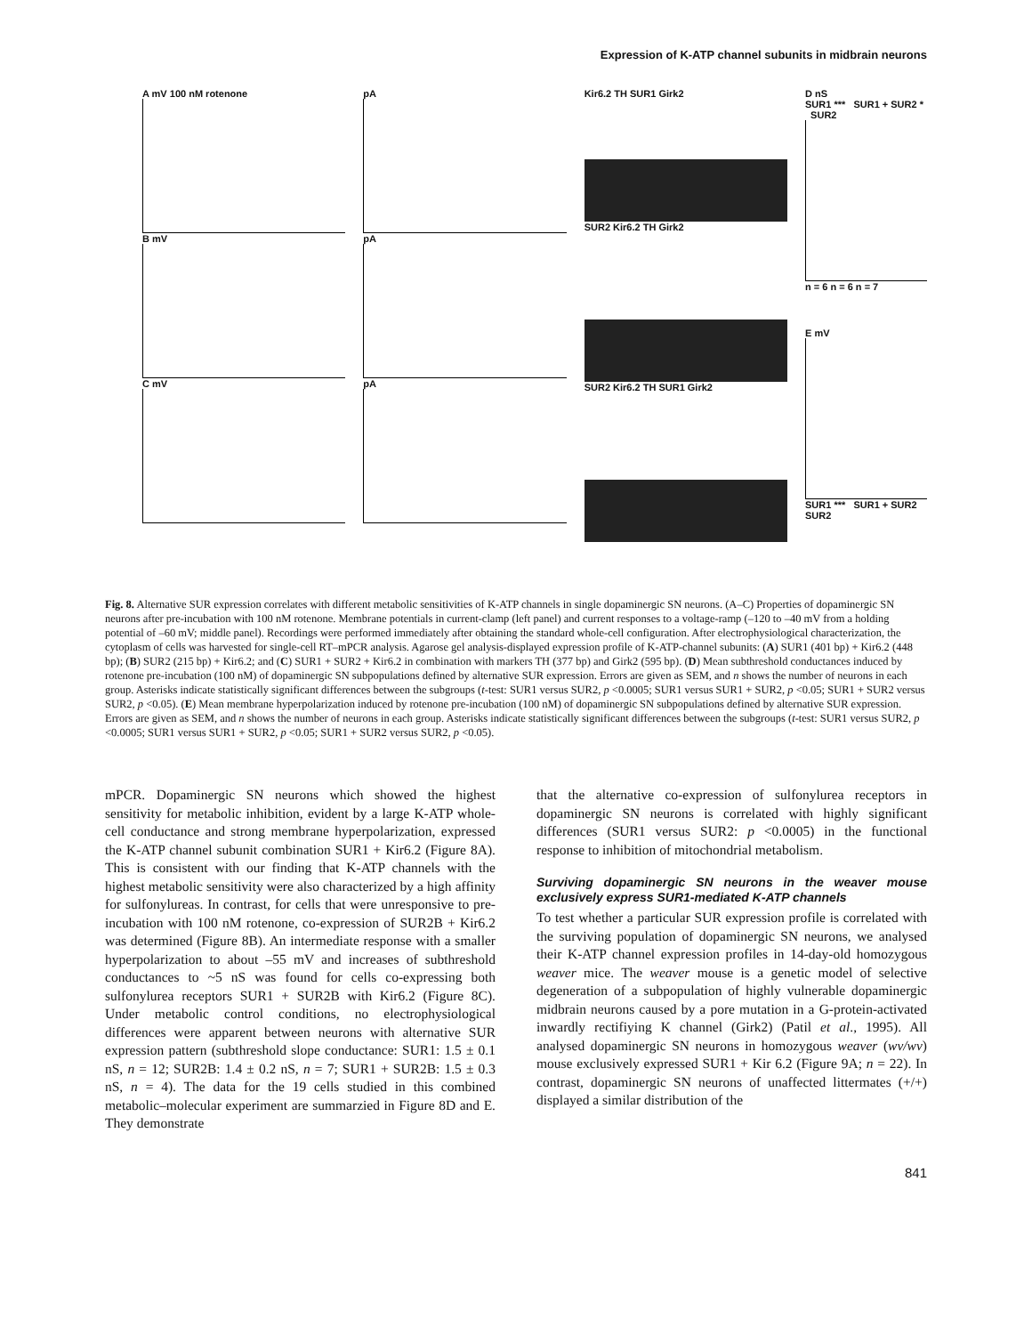Expression of K-ATP channel subunits in midbrain neurons
A mV 100 nM rotenone
B mV
C mV
pA
pA
pA
Kir6.2 TH SUR1 Girk2
SUR2 Kir6.2 TH Girk2
SUR2 Kir6.2 TH SUR1 Girk2
D nS
SUR1 *** SUR1 + SUR2 * SUR2
n = 6 n = 6 n = 7
E mV
SUR1 *** SUR1 + SUR2 SUR2
Fig. 8. Alternative SUR expression correlates with different metabolic sensitivities of K-ATP channels in single dopaminergic SN neurons. (A–C) Properties of dopaminergic SN neurons after pre-incubation with 100 nM rotenone. Membrane potentials in current-clamp (left panel) and current responses to a voltage-ramp (–120 to –40 mV from a holding potential of –60 mV; middle panel). Recordings were performed immediately after obtaining the standard whole-cell configuration. After electrophysiological characterization, the cytoplasm of cells was harvested for single-cell RT–mPCR analysis. Agarose gel analysis-displayed expression profile of K-ATP-channel subunits: (A) SUR1 (401 bp) + Kir6.2 (448 bp); (B) SUR2 (215 bp) + Kir6.2; and (C) SUR1 + SUR2 + Kir6.2 in combination with markers TH (377 bp) and Girk2 (595 bp). (D) Mean subthreshold conductances induced by rotenone pre-incubation (100 nM) of dopaminergic SN subpopulations defined by alternative SUR expression. Errors are given as SEM, and n shows the number of neurons in each group. Asterisks indicate statistically significant differences between the subgroups (t-test: SUR1 versus SUR2, p <0.0005; SUR1 versus SUR1 + SUR2, p <0.05; SUR1 + SUR2 versus SUR2, p <0.05). (E) Mean membrane hyperpolarization induced by rotenone pre-incubation (100 nM) of dopaminergic SN subpopulations defined by alternative SUR expression. Errors are given as SEM, and n shows the number of neurons in each group. Asterisks indicate statistically significant differences between the subgroups (t-test: SUR1 versus SUR2, p <0.0005; SUR1 versus SUR1 + SUR2, p <0.05; SUR1 + SUR2 versus SUR2, p <0.05).
mPCR. Dopaminergic SN neurons which showed the highest sensitivity for metabolic inhibition, evident by a large K-ATP whole-cell conductance and strong membrane hyperpolarization, expressed the K-ATP channel subunit combination SUR1 + Kir6.2 (Figure 8A). This is consistent with our finding that K-ATP channels with the highest metabolic sensitivity were also characterized by a high affinity for sulfonylureas. In contrast, for cells that were unresponsive to pre-incubation with 100 nM rotenone, co-expression of SUR2B + Kir6.2 was determined (Figure 8B). An intermediate response with a smaller hyperpolarization to about –55 mV and increases of subthreshold conductances to ~5 nS was found for cells co-expressing both sulfonylurea receptors SUR1 + SUR2B with Kir6.2 (Figure 8C). Under metabolic control conditions, no electrophysiological differences were apparent between neurons with alternative SUR expression pattern (subthreshold slope conductance: SUR1: 1.5 ± 0.1 nS, n = 12; SUR2B: 1.4 ± 0.2 nS, n = 7; SUR1 + SUR2B: 1.5 ± 0.3 nS, n = 4). The data for the 19 cells studied in this combined metabolic–molecular experiment are summarzied in Figure 8D and E. They demonstrate
that the alternative co-expression of sulfonylurea receptors in dopaminergic SN neurons is correlated with highly significant differences (SUR1 versus SUR2: p <0.0005) in the functional response to inhibition of mitochondrial metabolism.
Surviving dopaminergic SN neurons in the weaver mouse exclusively express SUR1-mediated K-ATP channels
To test whether a particular SUR expression profile is correlated with the surviving population of dopaminergic SN neurons, we analysed their K-ATP channel expression profiles in 14-day-old homozygous weaver mice. The weaver mouse is a genetic model of selective degeneration of a subpopulation of highly vulnerable dopaminergic midbrain neurons caused by a pore mutation in a G-protein-activated inwardly rectifiying K channel (Girk2) (Patil et al., 1995). All analysed dopaminergic SN neurons in homozygous weaver (wv/wv) mouse exclusively expressed SUR1 + Kir 6.2 (Figure 9A; n = 22). In contrast, dopaminergic SN neurons of unaffected littermates (+/+) displayed a similar distribution of the
841